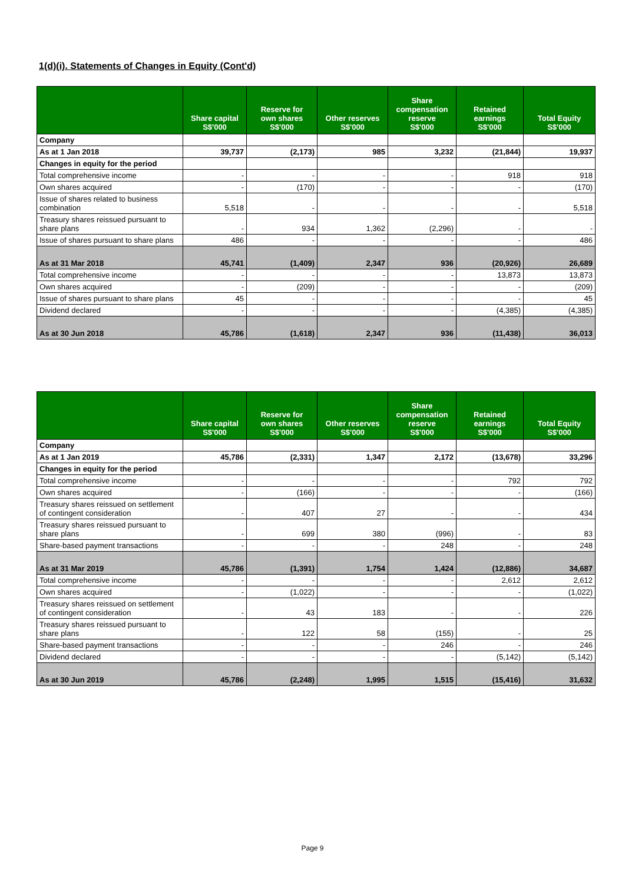1(d)(i). Statements of Changes in Equity (Cont'd)
| | Share capital S$'000 | Reserve for own shares S$'000 | Other reserves S$'000 | Share compensation reserve S$'000 | Retained earnings S$'000 | Total Equity S$'000 |
| --- | --- | --- | --- | --- | --- | --- |
| Company | | | | | | |
| As at 1 Jan 2018 | 39,737 | (2,173) | 985 | 3,232 | (21,844) | 19,937 |
| Changes in equity for the period | | | | | | |
| Total comprehensive income | - | - | - | - | 918 | 918 |
| Own shares acquired | - | (170) | - | - | - | (170) |
| Issue of shares related to business combination | 5,518 | - | - | - | - | 5,518 |
| Treasury shares reissued pursuant to share plans | - | 934 | 1,362 | (2,296) | - | - |
| Issue of shares pursuant to share plans | 486 | - | - | - | - | 486 |
| As at 31 Mar 2018 | 45,741 | (1,409) | 2,347 | 936 | (20,926) | 26,689 |
| Total comprehensive income | - | - | - | - | 13,873 | 13,873 |
| Own shares acquired | - | (209) | - | - | - | (209) |
| Issue of shares pursuant to share plans | 45 | - | - | - | - | 45 |
| Dividend declared | - | - | - | - | (4,385) | (4,385) |
| As at 30 Jun 2018 | 45,786 | (1,618) | 2,347 | 936 | (11,438) | 36,013 |
| | Share capital S$'000 | Reserve for own shares S$'000 | Other reserves S$'000 | Share compensation reserve S$'000 | Retained earnings S$'000 | Total Equity S$'000 |
| --- | --- | --- | --- | --- | --- | --- |
| Company | | | | | | |
| As at 1 Jan 2019 | 45,786 | (2,331) | 1,347 | 2,172 | (13,678) | 33,296 |
| Changes in equity for the period | | | | | | |
| Total comprehensive income | - | - | - | - | 792 | 792 |
| Own shares acquired | - | (166) | - | - | - | (166) |
| Treasury shares reissued on settlement of contingent consideration | - | 407 | 27 | - | - | 434 |
| Treasury shares reissued pursuant to share plans | - | 699 | 380 | (996) | - | 83 |
| Share-based payment transactions | - | - | - | 248 | - | 248 |
| As at 31 Mar 2019 | 45,786 | (1,391) | 1,754 | 1,424 | (12,886) | 34,687 |
| Total comprehensive income | - | - | - | - | 2,612 | 2,612 |
| Own shares acquired | - | (1,022) | - | - | - | (1,022) |
| Treasury shares reissued on settlement of contingent consideration | - | 43 | 183 | - | - | 226 |
| Treasury shares reissued pursuant to share plans | - | 122 | 58 | (155) | - | 25 |
| Share-based payment transactions | - | - | - | 246 | - | 246 |
| Dividend declared | - | - | - | - | (5,142) | (5,142) |
| As at 30 Jun 2019 | 45,786 | (2,248) | 1,995 | 1,515 | (15,416) | 31,632 |
Page 9